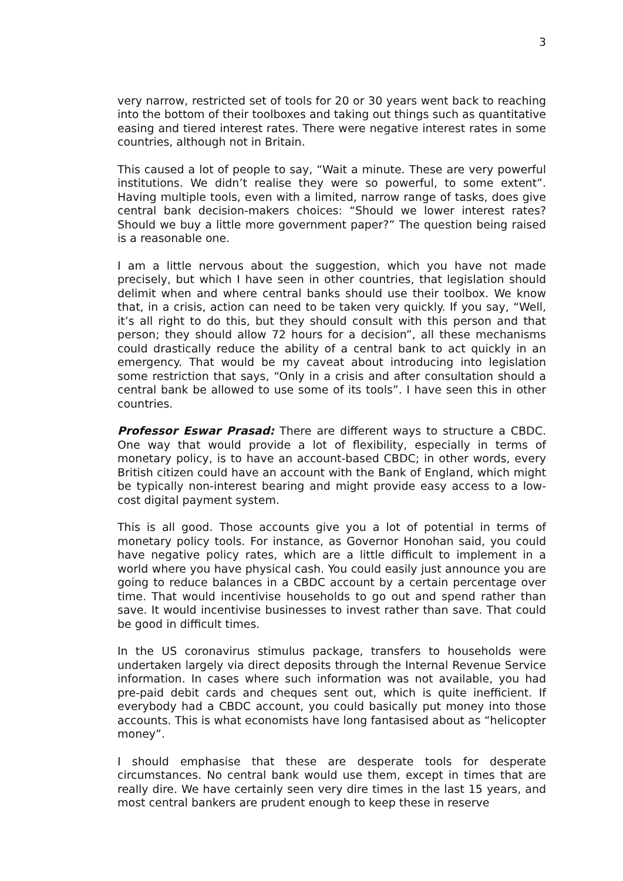3
very narrow, restricted set of tools for 20 or 30 years went back to reaching into the bottom of their toolboxes and taking out things such as quantitative easing and tiered interest rates. There were negative interest rates in some countries, although not in Britain.
This caused a lot of people to say, “Wait a minute. These are very powerful institutions. We didn’t realise they were so powerful, to some extent”. Having multiple tools, even with a limited, narrow range of tasks, does give central bank decision-makers choices: “Should we lower interest rates? Should we buy a little more government paper?” The question being raised is a reasonable one.
I am a little nervous about the suggestion, which you have not made precisely, but which I have seen in other countries, that legislation should delimit when and where central banks should use their toolbox. We know that, in a crisis, action can need to be taken very quickly. If you say, “Well, it’s all right to do this, but they should consult with this person and that person; they should allow 72 hours for a decision”, all these mechanisms could drastically reduce the ability of a central bank to act quickly in an emergency. That would be my caveat about introducing into legislation some restriction that says, “Only in a crisis and after consultation should a central bank be allowed to use some of its tools”. I have seen this in other countries.
Professor Eswar Prasad: There are different ways to structure a CBDC. One way that would provide a lot of flexibility, especially in terms of monetary policy, is to have an account-based CBDC; in other words, every British citizen could have an account with the Bank of England, which might be typically non-interest bearing and might provide easy access to a low-cost digital payment system.
This is all good. Those accounts give you a lot of potential in terms of monetary policy tools. For instance, as Governor Honohan said, you could have negative policy rates, which are a little difficult to implement in a world where you have physical cash. You could easily just announce you are going to reduce balances in a CBDC account by a certain percentage over time. That would incentivise households to go out and spend rather than save. It would incentivise businesses to invest rather than save. That could be good in difficult times.
In the US coronavirus stimulus package, transfers to households were undertaken largely via direct deposits through the Internal Revenue Service information. In cases where such information was not available, you had pre-paid debit cards and cheques sent out, which is quite inefficient. If everybody had a CBDC account, you could basically put money into those accounts. This is what economists have long fantasised about as “helicopter money”.
I should emphasise that these are desperate tools for desperate circumstances. No central bank would use them, except in times that are really dire. We have certainly seen very dire times in the last 15 years, and most central bankers are prudent enough to keep these in reserve